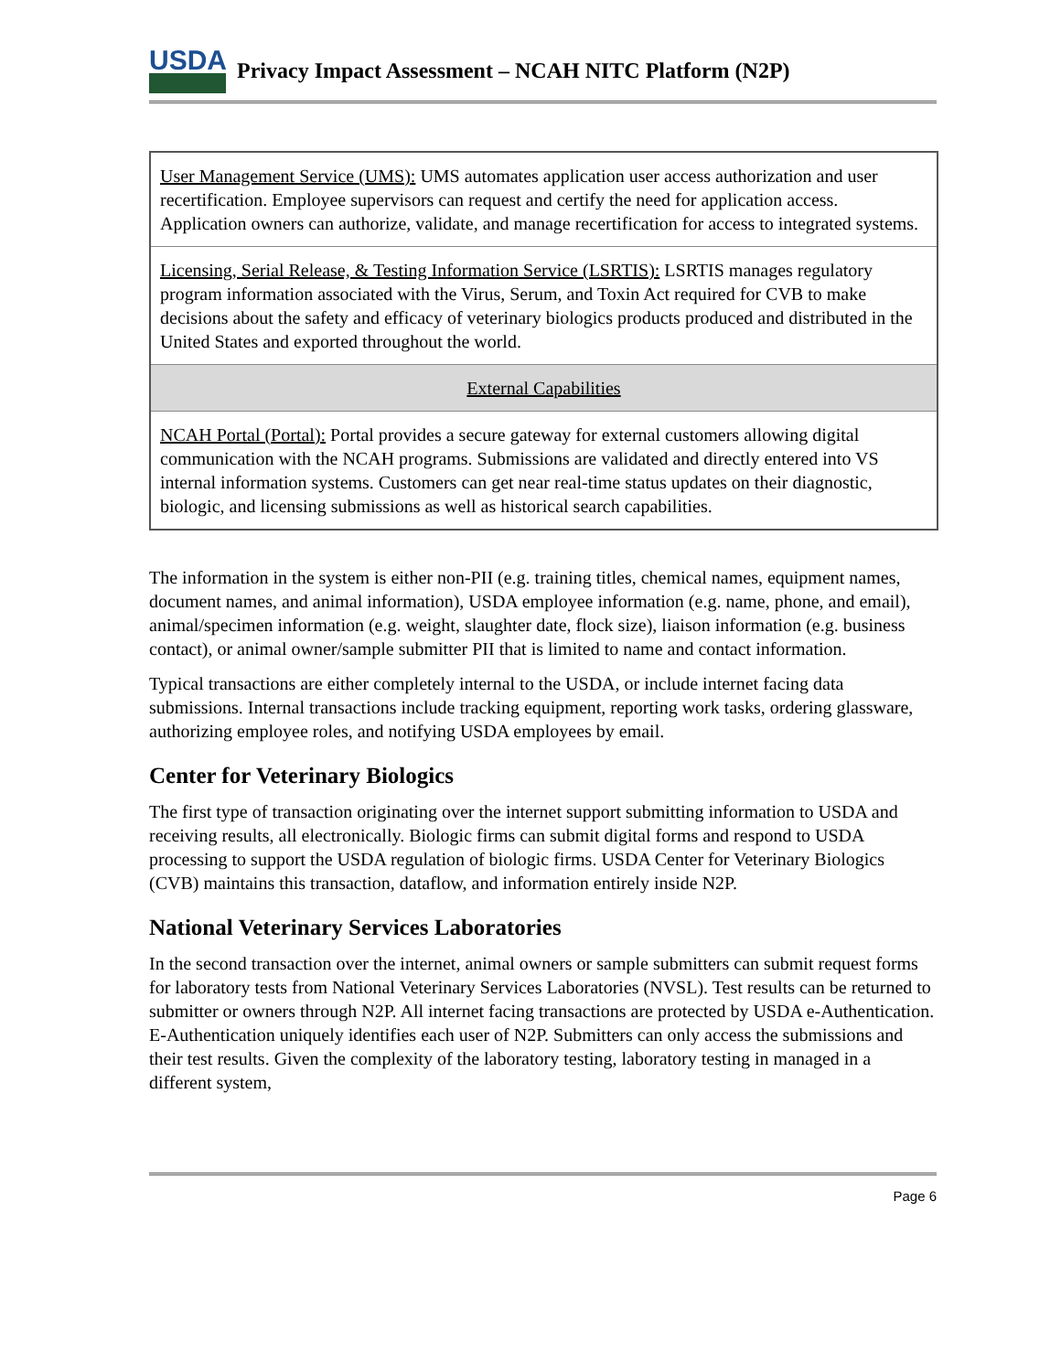USDA
Privacy Impact Assessment – NCAH NITC Platform (N2P)
| User Management Service (UMS): UMS automates application user access authorization and user recertification. Employee supervisors can request and certify the need for application access. Application owners can authorize, validate, and manage recertification for access to integrated systems. |
| Licensing, Serial Release, & Testing Information Service (LSRTIS): LSRTIS manages regulatory program information associated with the Virus, Serum, and Toxin Act required for CVB to make decisions about the safety and efficacy of veterinary biologics products produced and distributed in the United States and exported throughout the world. |
| External Capabilities |
| NCAH Portal (Portal): Portal provides a secure gateway for external customers allowing digital communication with the NCAH programs. Submissions are validated and directly entered into VS internal information systems. Customers can get near real-time status updates on their diagnostic, biologic, and licensing submissions as well as historical search capabilities. |
The information in the system is either non-PII (e.g. training titles, chemical names, equipment names, document names, and animal information), USDA employee information (e.g. name, phone, and email), animal/specimen information (e.g. weight, slaughter date, flock size), liaison information (e.g. business contact), or animal owner/sample submitter PII that is limited to name and contact information.
Typical transactions are either completely internal to the USDA, or include internet facing data submissions. Internal transactions include tracking equipment, reporting work tasks, ordering glassware, authorizing employee roles, and notifying USDA employees by email.
Center for Veterinary Biologics
The first type of transaction originating over the internet support submitting information to USDA and receiving results, all electronically. Biologic firms can submit digital forms and respond to USDA processing to support the USDA regulation of biologic firms. USDA Center for Veterinary Biologics (CVB) maintains this transaction, dataflow, and information entirely inside N2P.
National Veterinary Services Laboratories
In the second transaction over the internet, animal owners or sample submitters can submit request forms for laboratory tests from National Veterinary Services Laboratories (NVSL). Test results can be returned to submitter or owners through N2P. All internet facing transactions are protected by USDA e-Authentication. E-Authentication uniquely identifies each user of N2P. Submitters can only access the submissions and their test results. Given the complexity of the laboratory testing, laboratory testing in managed in a different system,
Page 6